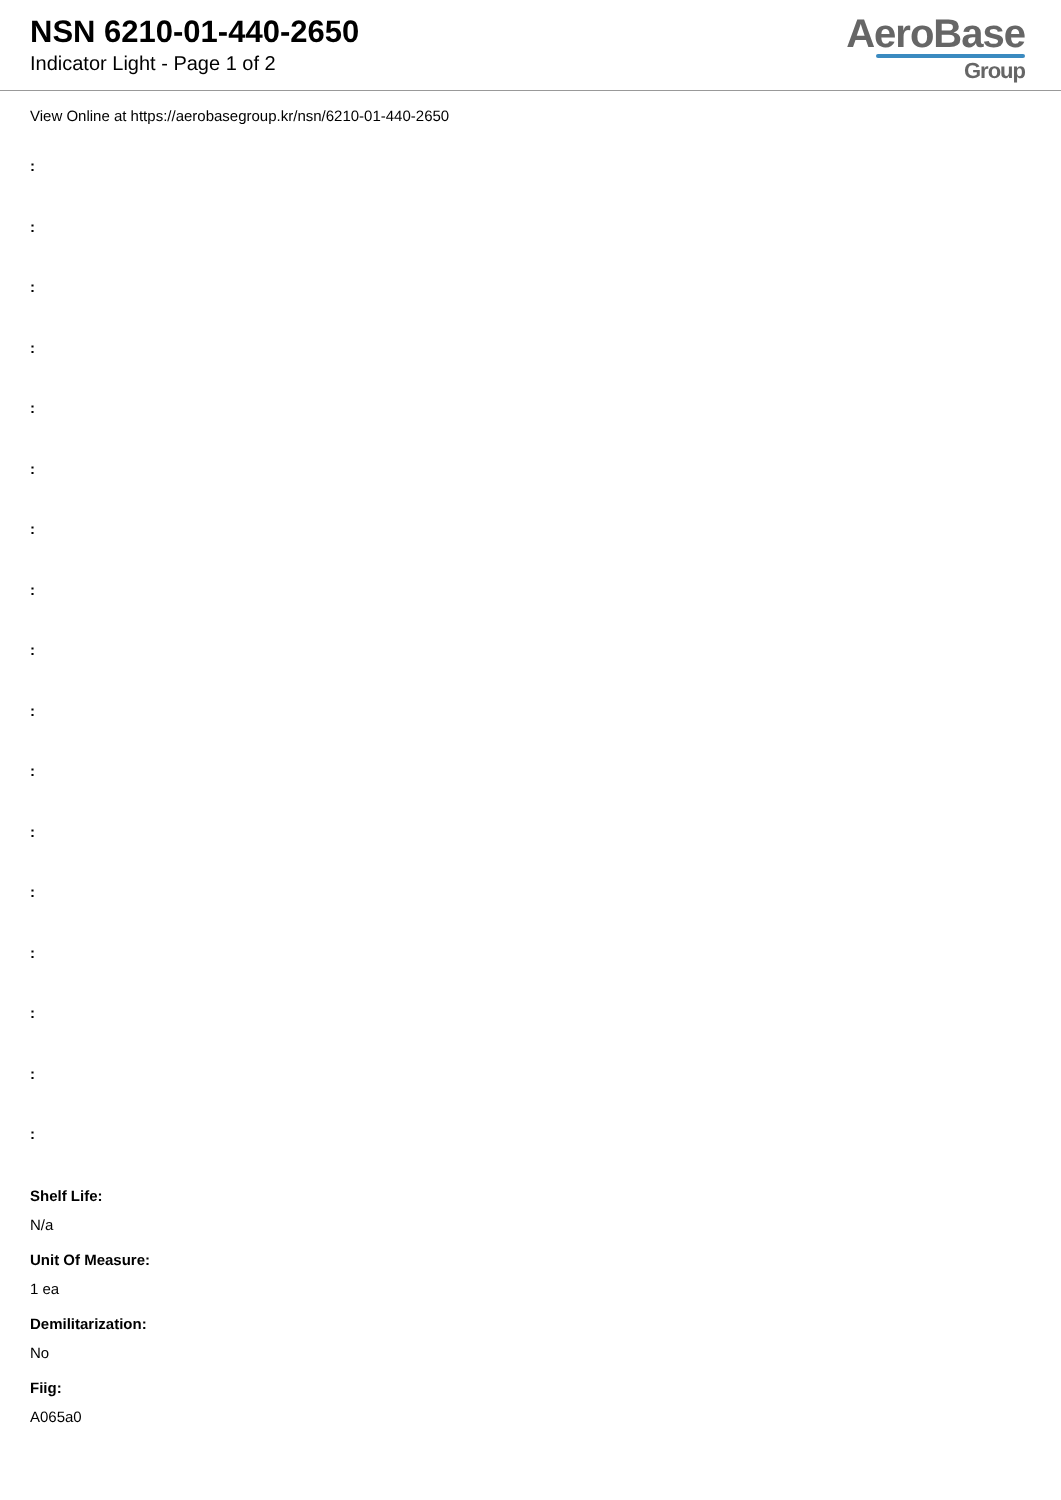NSN 6210-01-440-2650
Indicator Light - Page 1 of 2
AeroBase
Group
View Online at https://aerobasegroup.kr/nsn/6210-01-440-2650
:
:
:
:
:
:
:
:
:
:
:
:
:
:
:
:
:
Shelf Life:
N/a
Unit Of Measure:
1 ea
Demilitarization:
No
Fiig:
A065a0